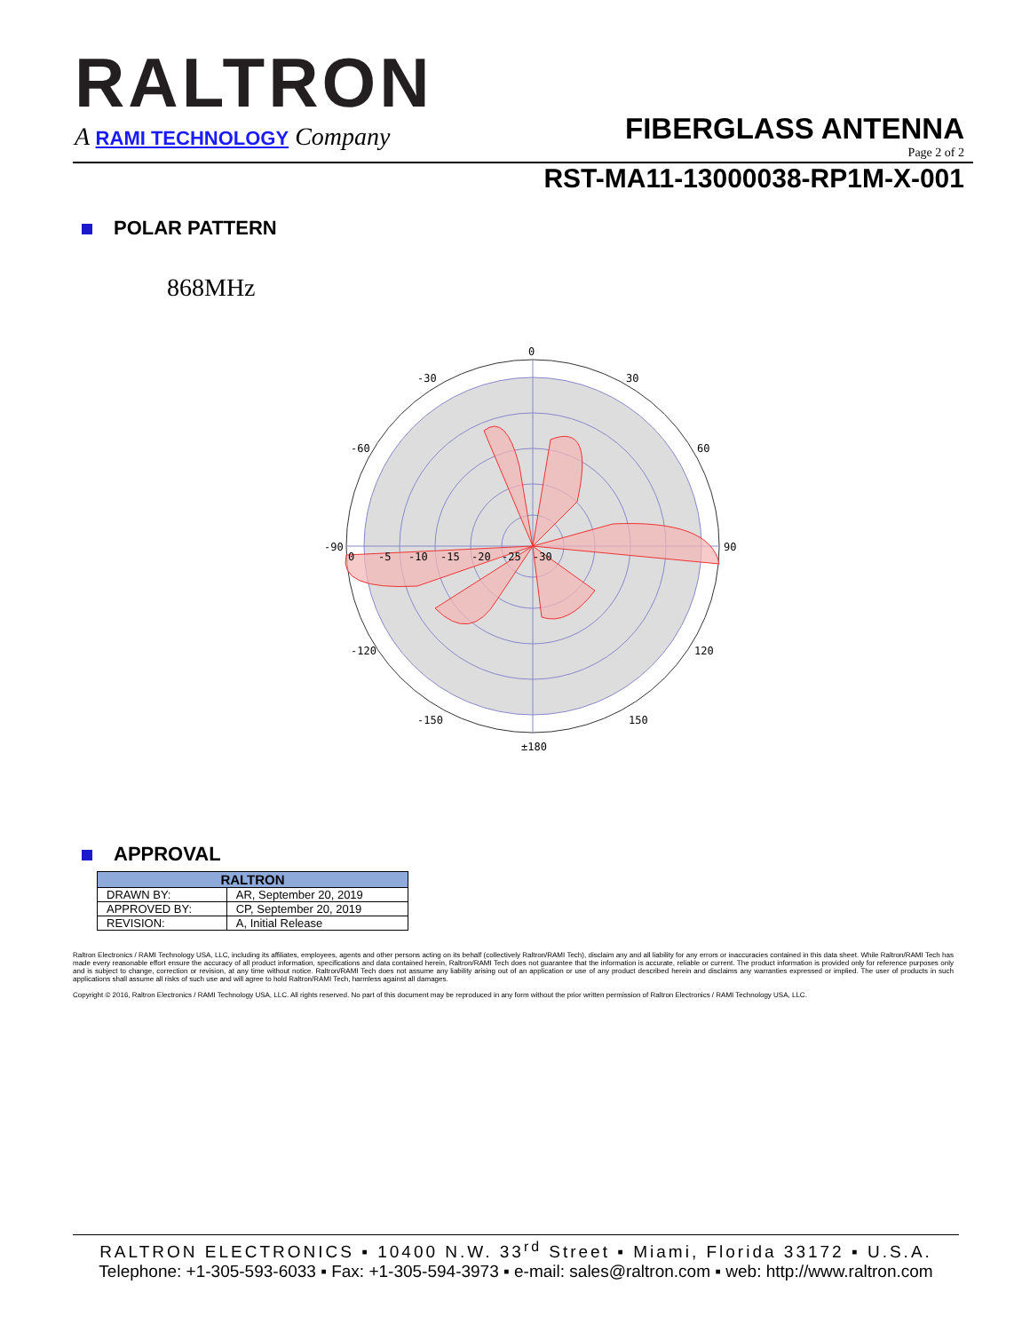RALTRON
A RAMI TECHNOLOGY Company FIBERGLASS ANTENNA
Page 2 of 2
RST-MA11-13000038-RP1M-X-001
POLAR PATTERN
868MHz
0
-30
30
-60
60
-90
90
-120
120
-150
150
±180
0
-5
-10
-15
-20
-25
-30
APPROVAL
| RALTRON | |
| --- | --- |
| DRAWN BY: | AR, September 20, 2019 |
| APPROVED BY: | CP, September 20, 2019 |
| REVISION: | A, Initial Release |
Raltron Electronics / RAMI Technology USA, LLC, including its affiliates, employees, agents and other persons acting on its behalf (collectively Raltron/RAMI Tech), disclaim any and all liability for any errors or inaccuracies contained in this data sheet. While Raltron/RAMI Tech has made every reasonable effort ensure the accuracy of all product information, specifications and data contained herein, Raltron/RAMI Tech does not guarantee that the information is accurate, reliable or current. The product information is provided only for reference purposes only and is subject to change, correction or revision, at any time without notice. Raltron/RAMI Tech does not assume any liability arising out of an application or use of any product described herein and disclaims any warranties expressed or implied. The user of products in such applications shall assume all risks of such use and will agree to hold Raltron/RAMI Tech, harmless against all damages.
Copyright © 2016, Raltron Electronics / RAMI Technology USA, LLC. All rights reserved. No part of this document may be reproduced in any form without the prior written permission of Raltron Electronics / RAMI Technology USA, LLC.
RALTRON ELECTRONICS ▪ 10400 N.W. 33<sup>rd</sup> Street ▪ Miami, Florida 33172 ▪ U.S.A.
Telephone: +1-305-593-6033 ▪ Fax: +1-305-594-3973 ▪ e-mail: sales@raltron.com ▪ web: http://www.raltron.com